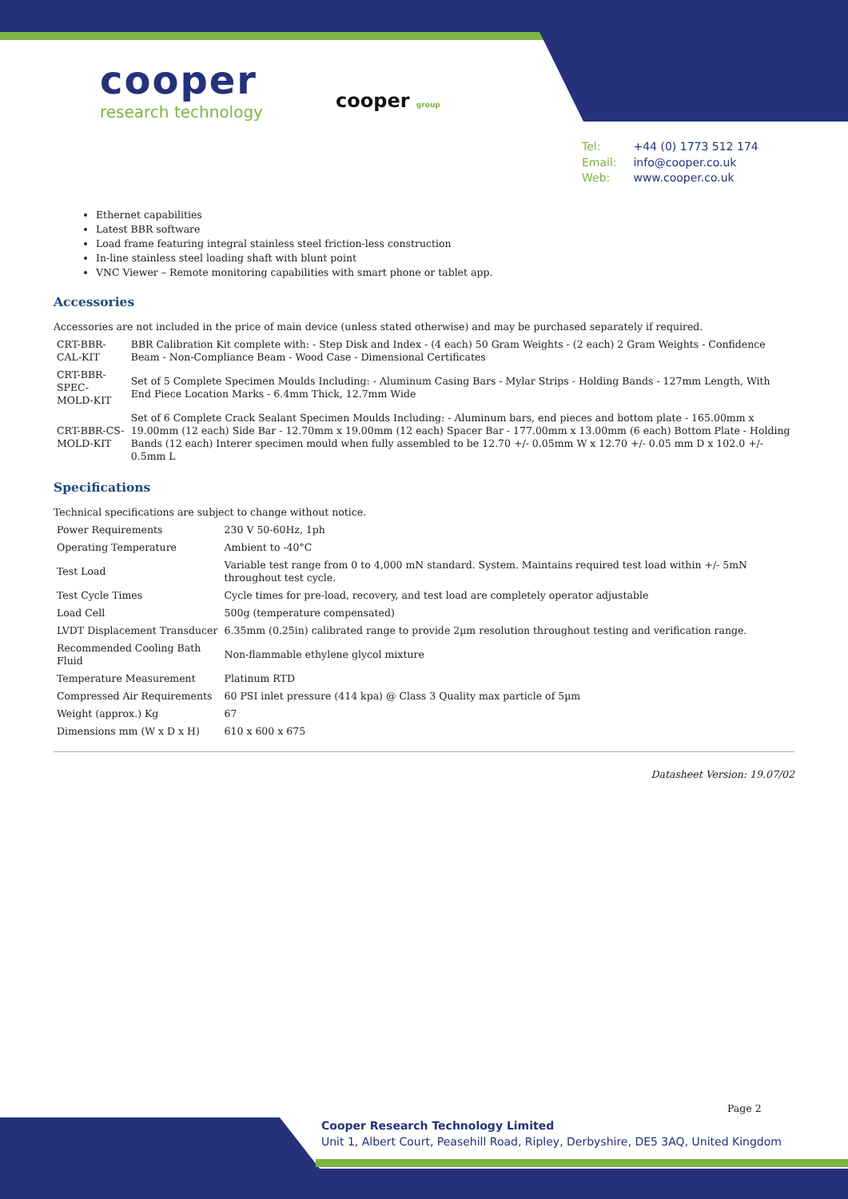cooper
research technology
cooper group
Tel: +44 (0) 1773 512 174
Email: info@cooper.co.uk
Web: www.cooper.co.uk
Ethernet capabilities
Latest BBR software
Load frame featuring integral stainless steel friction-less construction
In-line stainless steel loading shaft with blunt point
VNC Viewer – Remote monitoring capabilities with smart phone or tablet app.
Accessories
Accessories are not included in the price of main device (unless stated otherwise) and may be purchased separately if required.
| CRT-BBR-CAL-KIT | BBR Calibration Kit complete with: - Step Disk and Index - (4 each) 50 Gram Weights - (2 each) 2 Gram Weights - Confidence Beam - Non-Compliance Beam - Wood Case - Dimensional Certificates |
| CRT-BBR-SPEC-MOLD-KIT | Set of 5 Complete Specimen Moulds Including: - Aluminum Casing Bars - Mylar Strips - Holding Bands - 127mm Length, With End Piece Location Marks - 6.4mm Thick, 12.7mm Wide |
| CRT-BBR-CS-MOLD-KIT | Set of 6 Complete Crack Sealant Specimen Moulds Including: - Aluminum bars, end pieces and bottom plate - 165.00mm x 19.00mm (12 each) Side Bar - 12.70mm x 19.00mm (12 each) Spacer Bar - 177.00mm x 13.00mm (6 each) Bottom Plate - Holding Bands (12 each) Interer specimen mould when fully assembled to be 12.70 +/- 0.05mm W x 12.70 +/- 0.05 mm D x 102.0 +/- 0.5mm L |
Specifications
Technical specifications are subject to change without notice.
| Power Requirements | 230 V 50-60Hz, 1ph |
| Operating Temperature | Ambient to -40°C |
| Test Load | Variable test range from 0 to 4,000 mN standard. System. Maintains required test load within +/- 5mN throughout test cycle. |
| Test Cycle Times | Cycle times for pre-load, recovery, and test load are completely operator adjustable |
| Load Cell | 500g (temperature compensated) |
| LVDT Displacement Transducer | 6.35mm (0.25in) calibrated range to provide 2µm resolution throughout testing and verification range. |
| Recommended Cooling Bath Fluid | Non-flammable ethylene glycol mixture |
| Temperature Measurement | Platinum RTD |
| Compressed Air Requirements | 60 PSI inlet pressure (414 kpa) @ Class 3 Quality max particle of 5µm |
| Weight (approx.) Kg | 67 |
| Dimensions mm (W x D x H) | 610 x 600 x 675 |
Datasheet Version: 19.07/02
Page 2
Cooper Research Technology Limited
Unit 1, Albert Court, Peasehill Road, Ripley, Derbyshire, DE5 3AQ, United Kingdom